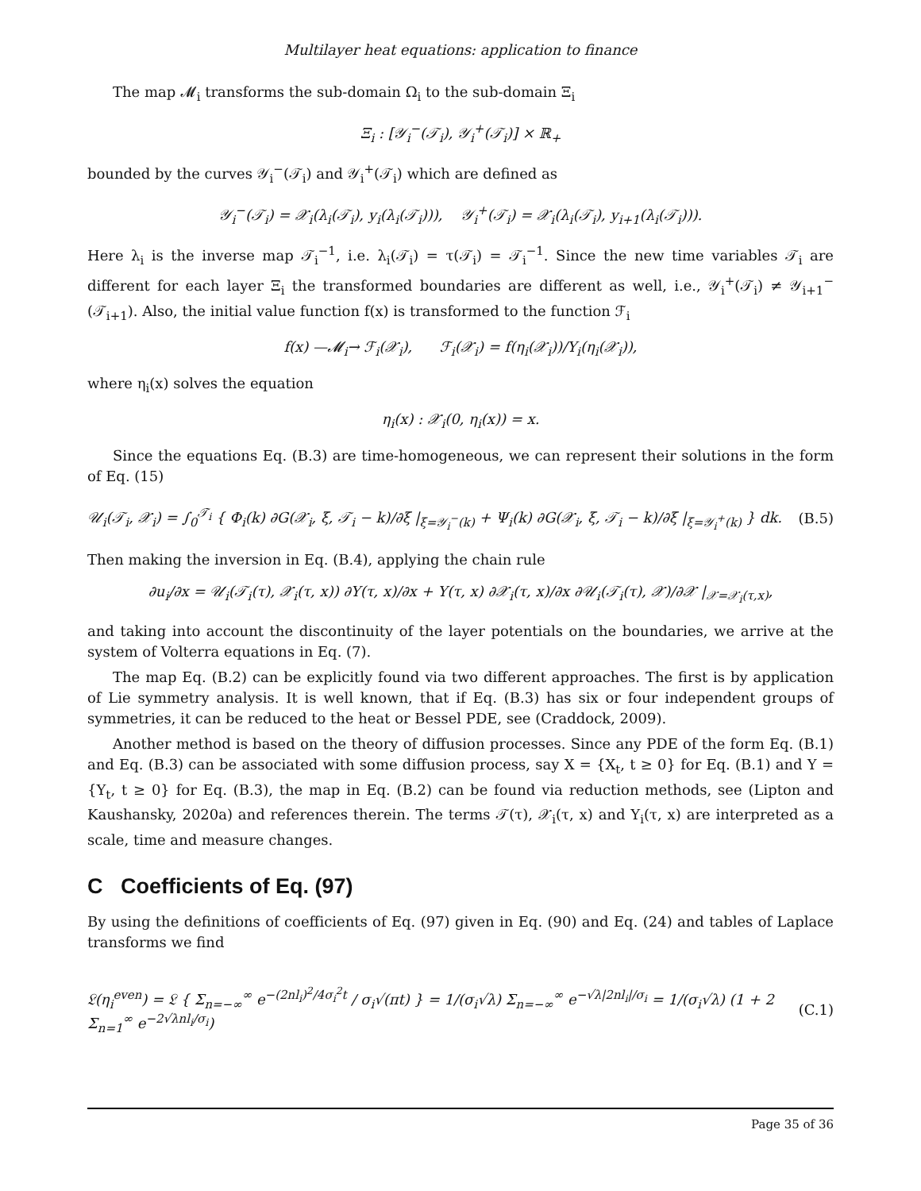Multilayer heat equations: application to finance
The map 𝓜<sub>i</sub> transforms the sub-domain Ω<sub>i</sub> to the sub-domain Ξ<sub>i</sub>
Ξ<sub>i</sub> : [𝒴<sub>i</sub><sup>−</sup>(𝒯<sub>i</sub>), 𝒴<sub>i</sub><sup>+</sup>(𝒯<sub>i</sub>)] × ℝ<sub>+</sub>
bounded by the curves 𝒴<sub>i</sub><sup>−</sup>(𝒯<sub>i</sub>) and 𝒴<sub>i</sub><sup>+</sup>(𝒯<sub>i</sub>) which are defined as
𝒴<sub>i</sub><sup>−</sup>(𝒯<sub>i</sub>) = 𝒳<sub>i</sub>(λ<sub>i</sub>(𝒯<sub>i</sub>), y<sub>i</sub>(λ<sub>i</sub>(𝒯<sub>i</sub>))), 𝒴<sub>i</sub><sup>+</sup>(𝒯<sub>i</sub>) = 𝒳<sub>i</sub>(λ<sub>i</sub>(𝒯<sub>i</sub>), y<sub>i+1</sub>(λ<sub>i</sub>(𝒯<sub>i</sub>))).
Here λ<sub>i</sub> is the inverse map 𝒯<sub>i</sub><sup>−1</sup>, i.e. λ<sub>i</sub>(𝒯<sub>i</sub>) = τ(𝒯<sub>i</sub>) = 𝒯<sub>i</sub><sup>−1</sup>. Since the new time variables 𝒯<sub>i</sub> are different for each layer Ξ<sub>i</sub> the transformed boundaries are different as well, i.e., 𝒴<sub>i</sub><sup>+</sup>(𝒯<sub>i</sub>) ≠ 𝒴<sub>i+1</sub><sup>−</sup>(𝒯<sub>i+1</sub>). Also, the initial value function f(x) is transformed to the function ℱ<sub>i</sub>
f(x) —𝓜<sub>i</sub>→ ℱ<sub>i</sub>(𝒳<sub>i</sub>), ℱ<sub>i</sub>(𝒳<sub>i</sub>) = f(η<sub>i</sub>(𝒳<sub>i</sub>))/Υ<sub>i</sub>(η<sub>i</sub>(𝒳<sub>i</sub>)),
where η<sub>i</sub>(x) solves the equation
η<sub>i</sub>(x) : 𝒳<sub>i</sub>(0, η<sub>i</sub>(x)) = x.
Since the equations Eq. (B.3) are time-homogeneous, we can represent their solutions in the form of Eq. (15)
𝒰<sub>i</sub>(𝒯<sub>i</sub>, 𝒳<sub>i</sub>) = ∫<sub>0</sub><sup>𝒯<sub>i</sub></sup> { Φ<sub>i</sub>(k) ∂G(𝒳<sub>i</sub>, ξ, 𝒯<sub>i</sub> − k)/∂ξ |<sub>ξ=𝒴<sub>i</sub><sup>−</sup>(k)</sub> + Ψ<sub>i</sub>(k) ∂G(𝒳<sub>i</sub>, ξ, 𝒯<sub>i</sub> − k)/∂ξ |<sub>ξ=𝒴<sub>i</sub><sup>+</sup>(k)</sub> } dk. (B.5)
Then making the inversion in Eq. (B.4), applying the chain rule
∂u<sub>i</sub>/∂x = 𝒰<sub>i</sub>(𝒯<sub>i</sub>(τ), 𝒳<sub>i</sub>(τ, x)) ∂Υ(τ, x)/∂x + Υ(τ, x) ∂𝒳<sub>i</sub>(τ, x)/∂x ∂𝒰<sub>i</sub>(𝒯<sub>i</sub>(τ), 𝒳)/∂𝒳 |<sub>𝒳=𝒳<sub>i</sub>(τ,x)</sub>,
and taking into account the discontinuity of the layer potentials on the boundaries, we arrive at the system of Volterra equations in Eq. (7).
The map Eq. (B.2) can be explicitly found via two different approaches. The first is by application of Lie symmetry analysis. It is well known, that if Eq. (B.3) has six or four independent groups of symmetries, it can be reduced to the heat or Bessel PDE, see (Craddock, 2009).
Another method is based on the theory of diffusion processes. Since any PDE of the form Eq. (B.1) and Eq. (B.3) can be associated with some diffusion process, say X = {X<sub>t</sub>, t ≥ 0} for Eq. (B.1) and Y = {Y<sub>t</sub>, t ≥ 0} for Eq. (B.3), the map in Eq. (B.2) can be found via reduction methods, see (Lipton and Kaushansky, 2020a) and references therein. The terms 𝒯(τ), 𝒳<sub>i</sub>(τ, x) and Υ<sub>i</sub>(τ, x) are interpreted as a scale, time and measure changes.
C Coefficients of Eq. (97)
By using the definitions of coefficients of Eq. (97) given in Eq. (90) and Eq. (24) and tables of Laplace transforms we find
𝔏(η<sub>i</sub><sup>even</sup>) = 𝔏 { Σ<sub>n=−∞</sub><sup>∞</sup> e<sup>−(2nl<sub>i</sub>)<sup>2</sup>/4σ<sub>i</sub><sup>2</sup>t</sup> / σ<sub>i</sub>√(πt) } = 1/(σ<sub>i</sub>√λ) Σ<sub>n=−∞</sub><sup>∞</sup> e<sup>−√λ|2nl<sub>i</sub>|/σ<sub>i</sub></sup> = 1/(σ<sub>i</sub>√λ) (1 + 2 Σ<sub>n=1</sub><sup>∞</sup> e<sup>−2√λnl<sub>i</sub>/σ<sub>i</sub></sup>) (C.1)
Page 35 of 36